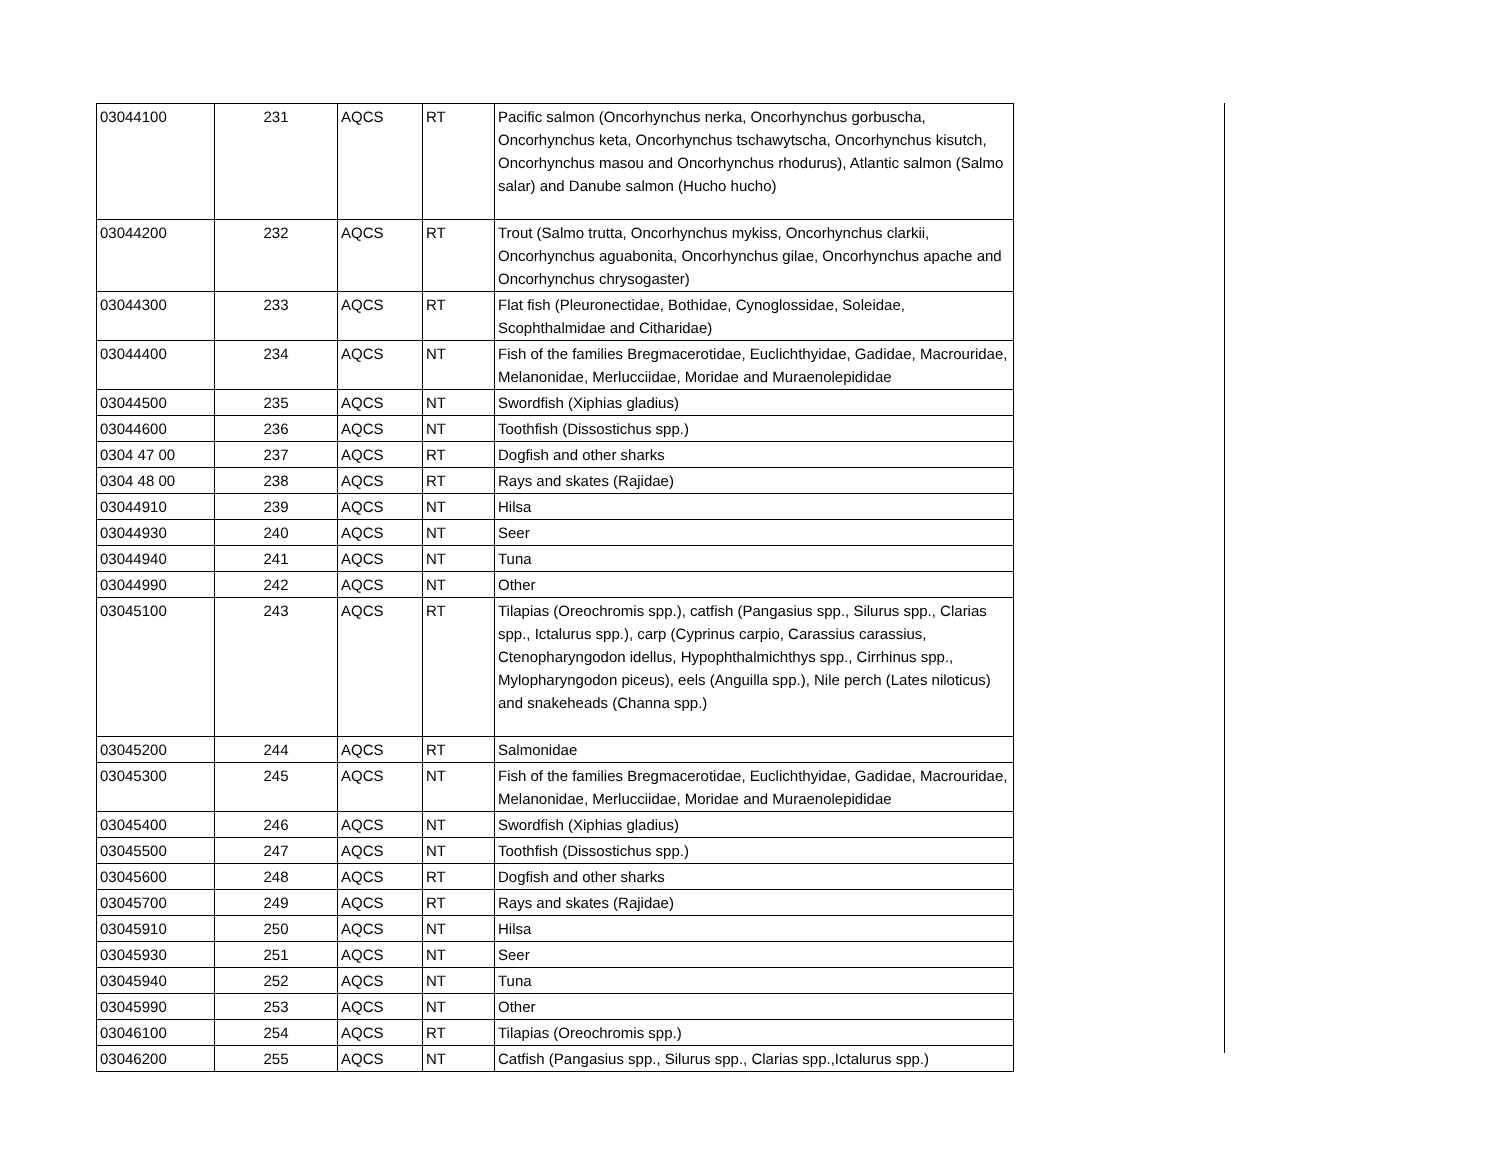| 03044100 | 231 | AQCS | RT | Pacific salmon (Oncorhynchus nerka, Oncorhynchus gorbuscha, Oncorhynchus keta, Oncorhynchus tschawytscha, Oncorhynchus kisutch, Oncorhynchus masou and Oncorhynchus rhodurus), Atlantic salmon (Salmo salar) and Danube salmon (Hucho hucho) |
| 03044200 | 232 | AQCS | RT | Trout (Salmo trutta, Oncorhynchus mykiss, Oncorhynchus clarkii, Oncorhynchus aguabonita, Oncorhynchus gilae, Oncorhynchus apache and Oncorhynchus chrysogaster) |
| 03044300 | 233 | AQCS | RT | Flat fish (Pleuronectidae, Bothidae, Cynoglossidae, Soleidae, Scophthalmidae and Citharidae) |
| 03044400 | 234 | AQCS | NT | Fish of the families Bregmacerotidae, Euclichthyidae, Gadidae, Macrouridae, Melanonidae, Merlucciidae, Moridae and Muraenolepididae |
| 03044500 | 235 | AQCS | NT | Swordfish (Xiphias gladius) |
| 03044600 | 236 | AQCS | NT | Toothfish (Dissostichus spp.) |
| 0304 47 00 | 237 | AQCS | RT | Dogfish and other sharks |
| 0304 48 00 | 238 | AQCS | RT | Rays and skates (Rajidae) |
| 03044910 | 239 | AQCS | NT | Hilsa |
| 03044930 | 240 | AQCS | NT | Seer |
| 03044940 | 241 | AQCS | NT | Tuna |
| 03044990 | 242 | AQCS | NT | Other |
| 03045100 | 243 | AQCS | RT | Tilapias (Oreochromis spp.), catfish (Pangasius spp., Silurus spp., Clarias spp., Ictalurus spp.), carp (Cyprinus carpio, Carassius carassius, Ctenopharyngodon idellus, Hypophthalmichthys spp., Cirrhinus spp., Mylopharyngodon piceus), eels (Anguilla spp.), Nile perch (Lates niloticus) and snakeheads (Channa spp.) |
| 03045200 | 244 | AQCS | RT | Salmonidae |
| 03045300 | 245 | AQCS | NT | Fish of the families Bregmacerotidae, Euclichthyidae, Gadidae, Macrouridae, Melanonidae, Merlucciidae, Moridae and Muraenolepididae |
| 03045400 | 246 | AQCS | NT | Swordfish (Xiphias gladius) |
| 03045500 | 247 | AQCS | NT | Toothfish (Dissostichus spp.) |
| 03045600 | 248 | AQCS | RT | Dogfish and other sharks |
| 03045700 | 249 | AQCS | RT | Rays and skates (Rajidae) |
| 03045910 | 250 | AQCS | NT | Hilsa |
| 03045930 | 251 | AQCS | NT | Seer |
| 03045940 | 252 | AQCS | NT | Tuna |
| 03045990 | 253 | AQCS | NT | Other |
| 03046100 | 254 | AQCS | RT | Tilapias (Oreochromis spp.) |
| 03046200 | 255 | AQCS | NT | Catfish (Pangasius spp., Silurus spp., Clarias spp.,Ictalurus spp.) |